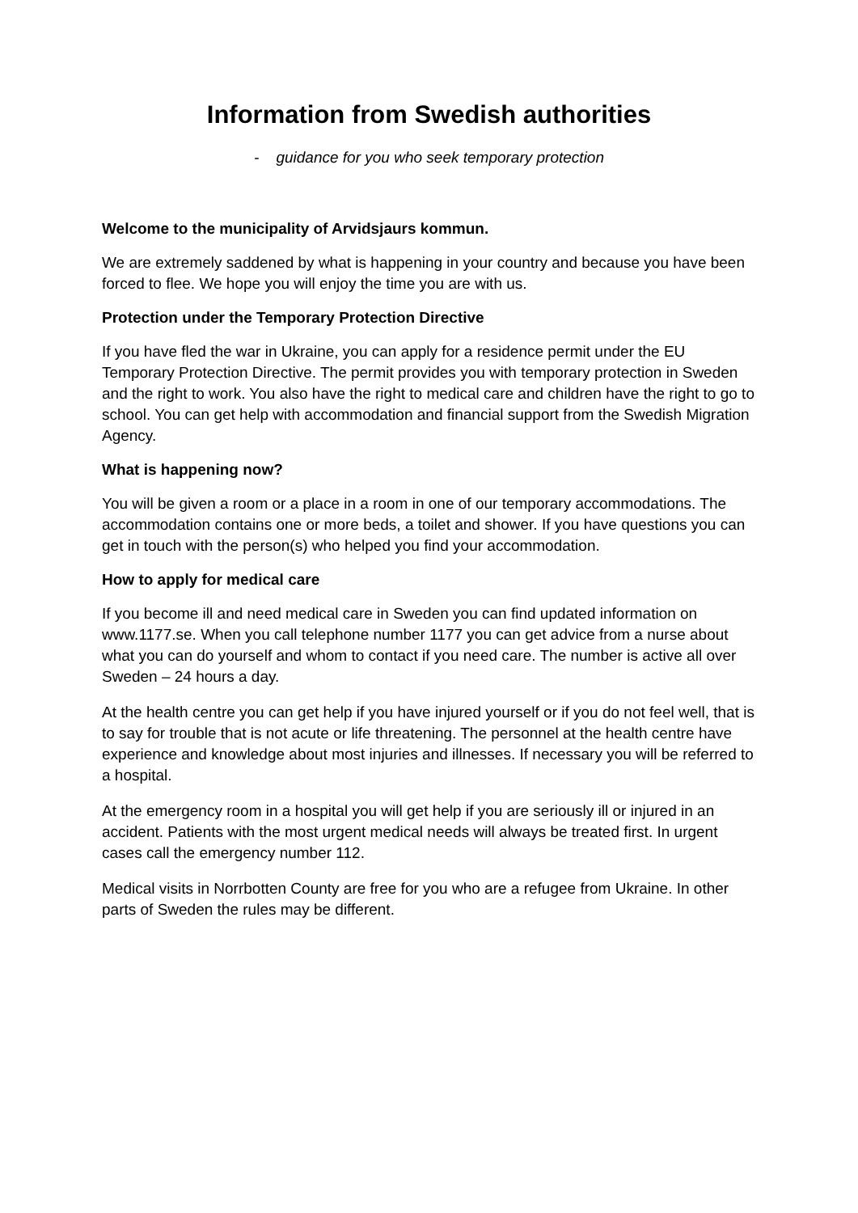Information from Swedish authorities
- guidance for you who seek temporary protection
Welcome to the municipality of Arvidsjaurs kommun.
We are extremely saddened by what is happening in your country and because you have been forced to flee. We hope you will enjoy the time you are with us.
Protection under the Temporary Protection Directive
If you have fled the war in Ukraine, you can apply for a residence permit under the EU Temporary Protection Directive. The permit provides you with temporary protection in Sweden and the right to work. You also have the right to medical care and children have the right to go to school. You can get help with accommodation and financial support from the Swedish Migration Agency.
What is happening now?
You will be given a room or a place in a room in one of our temporary accommodations. The accommodation contains one or more beds, a toilet and shower. If you have questions you can get in touch with the person(s) who helped you find your accommodation.
How to apply for medical care
If you become ill and need medical care in Sweden you can find updated information on www.1177.se. When you call telephone number 1177 you can get advice from a nurse about what you can do yourself and whom to contact if you need care. The number is active all over Sweden – 24 hours a day.
At the health centre you can get help if you have injured yourself or if you do not feel well, that is to say for trouble that is not acute or life threatening. The personnel at the health centre have experience and knowledge about most injuries and illnesses. If necessary you will be referred to a hospital.
At the emergency room in a hospital you will get help if you are seriously ill or injured in an accident. Patients with the most urgent medical needs will always be treated first. In urgent cases call the emergency number 112.
Medical visits in Norrbotten County are free for you who are a refugee from Ukraine. In other parts of Sweden the rules may be different.